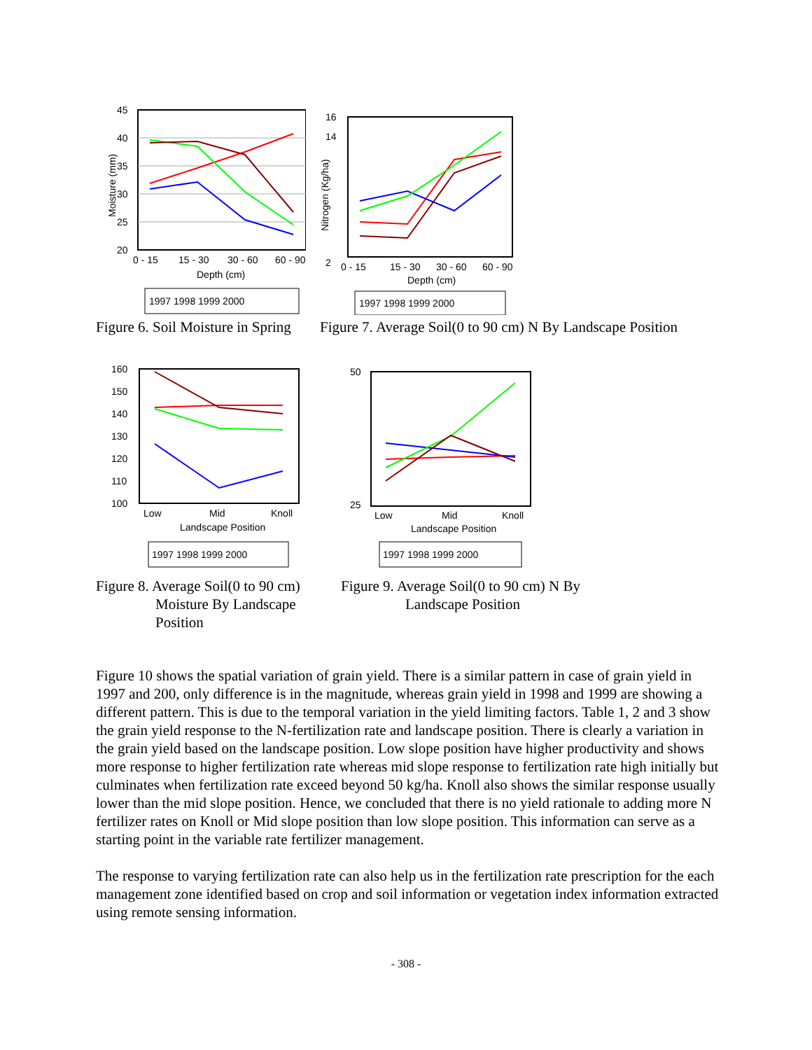45
40
35
30
25
20
0 - 15
15 - 30
30 - 60
60 - 90
Depth (cm)
Moisture (mm)
1997 1998 1999 2000
Figure 6. Soil Moisture in Spring
16
14
2
0 - 15
15 - 30
30 - 60
60 - 90
Depth (cm)
Nitrogen (Kg/ha)
1997 1998 1999 2000
Figure 7. Average Soil(0 to 90 cm) N By Landscape Position
160
150
140
130
120
110
100
Low
Mid
Knoll
Landscape Position
1997 1998 1999 2000
Figure 8. Average Soil(0 to 90 cm)
Moisture By Landscape
Position
50
25
Low
Mid
Knoll
Landscape Position
1997 1998 1999 2000
Figure 9. Average Soil(0 to 90 cm) N By
Landscape Position
Figure 10 shows the spatial variation of grain yield. There is a similar pattern in case of grain yield in 1997 and 200, only difference is in the magnitude, whereas grain yield in 1998 and 1999 are showing a different pattern. This is due to the temporal variation in the yield limiting factors. Table 1, 2 and 3 show the grain yield response to the N-fertilization rate and landscape position. There is clearly a variation in the grain yield based on the landscape position. Low slope position have higher productivity and shows more response to higher fertilization rate whereas mid slope response to fertilization rate high initially but culminates when fertilization rate exceed beyond 50 kg/ha. Knoll also shows the similar response usually lower than the mid slope position. Hence, we concluded that there is no yield rationale to adding more N fertilizer rates on Knoll or Mid slope position than low slope position. This information can serve as a starting point in the variable rate fertilizer management.
The response to varying fertilization rate can also help us in the fertilization rate prescription for the each management zone identified based on crop and soil information or vegetation index information extracted using remote sensing information.
- 308 -